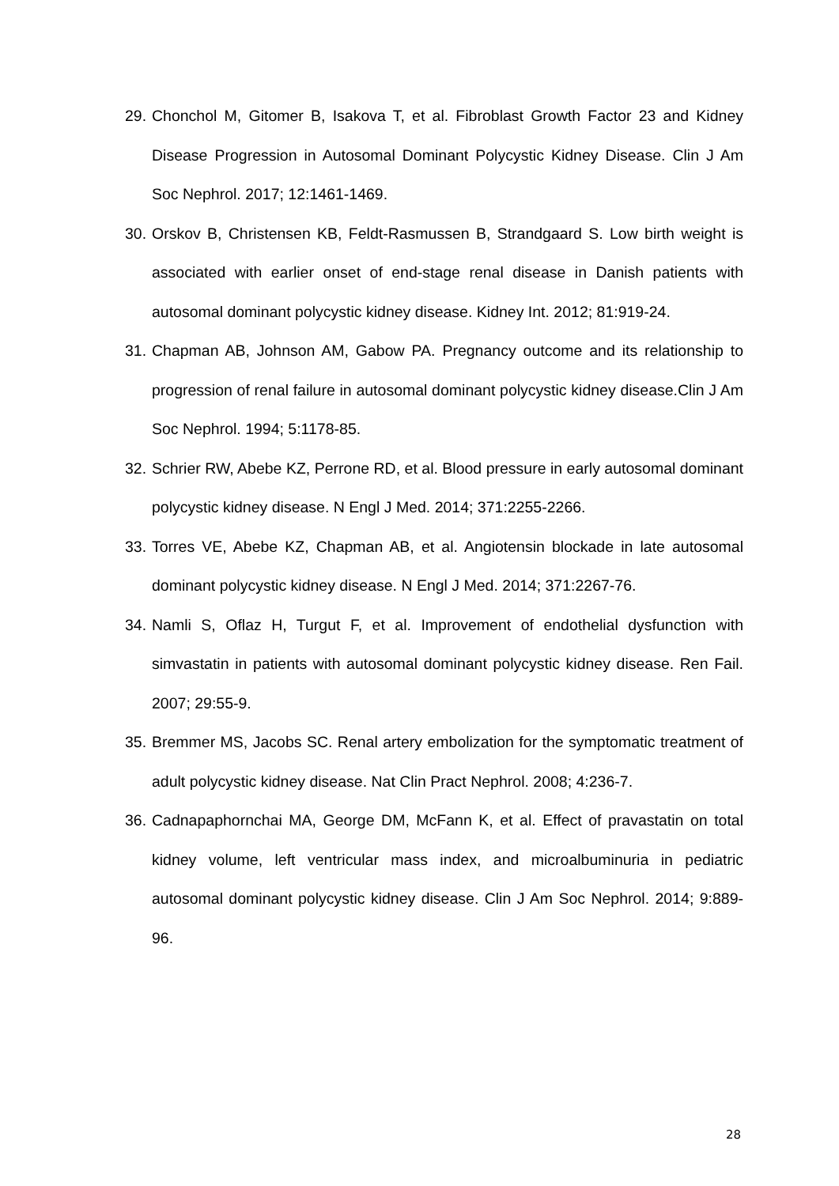29. Chonchol M, Gitomer B, Isakova T, et al. Fibroblast Growth Factor 23 and Kidney Disease Progression in Autosomal Dominant Polycystic Kidney Disease. Clin J Am Soc Nephrol. 2017; 12:1461-1469.
30. Orskov B, Christensen KB, Feldt-Rasmussen B, Strandgaard S. Low birth weight is associated with earlier onset of end-stage renal disease in Danish patients with autosomal dominant polycystic kidney disease. Kidney Int. 2012; 81:919-24.
31. Chapman AB, Johnson AM, Gabow PA. Pregnancy outcome and its relationship to progression of renal failure in autosomal dominant polycystic kidney disease.Clin J Am Soc Nephrol. 1994; 5:1178-85.
32. Schrier RW, Abebe KZ, Perrone RD, et al. Blood pressure in early autosomal dominant polycystic kidney disease. N Engl J Med. 2014; 371:2255-2266.
33. Torres VE, Abebe KZ, Chapman AB, et al. Angiotensin blockade in late autosomal dominant polycystic kidney disease. N Engl J Med. 2014; 371:2267-76.
34. Namli S, Oflaz H, Turgut F, et al. Improvement of endothelial dysfunction with simvastatin in patients with autosomal dominant polycystic kidney disease. Ren Fail. 2007; 29:55-9.
35. Bremmer MS, Jacobs SC. Renal artery embolization for the symptomatic treatment of adult polycystic kidney disease. Nat Clin Pract Nephrol. 2008; 4:236-7.
36. Cadnapaphornchai MA, George DM, McFann K, et al. Effect of pravastatin on total kidney volume, left ventricular mass index, and microalbuminuria in pediatric autosomal dominant polycystic kidney disease. Clin J Am Soc Nephrol. 2014; 9:889-96.
28